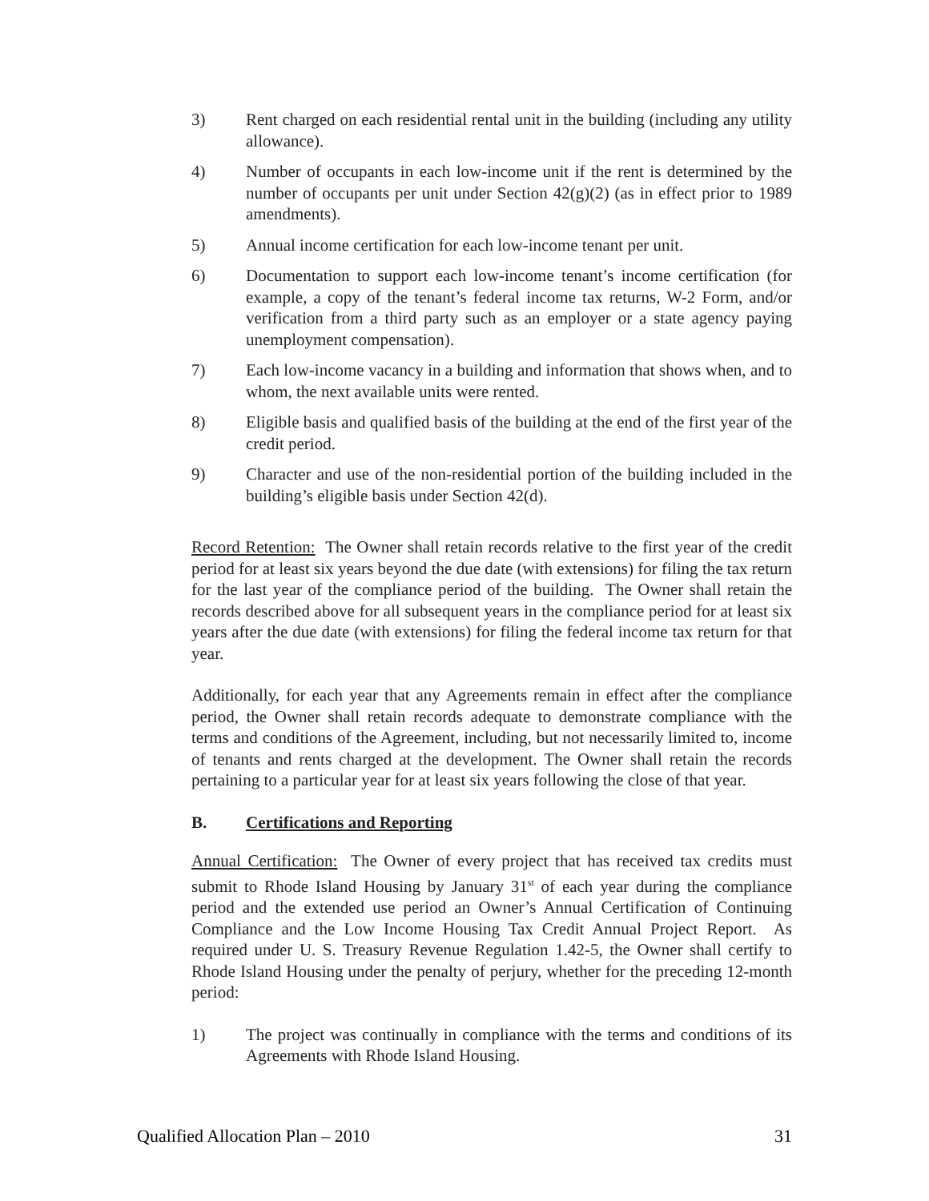3) Rent charged on each residential rental unit in the building (including any utility allowance).
4) Number of occupants in each low-income unit if the rent is determined by the number of occupants per unit under Section 42(g)(2) (as in effect prior to 1989 amendments).
5) Annual income certification for each low-income tenant per unit.
6) Documentation to support each low-income tenant’s income certification (for example, a copy of the tenant’s federal income tax returns, W-2 Form, and/or verification from a third party such as an employer or a state agency paying unemployment compensation).
7) Each low-income vacancy in a building and information that shows when, and to whom, the next available units were rented.
8) Eligible basis and qualified basis of the building at the end of the first year of the credit period.
9) Character and use of the non-residential portion of the building included in the building’s eligible basis under Section 42(d).
Record Retention: The Owner shall retain records relative to the first year of the credit period for at least six years beyond the due date (with extensions) for filing the tax return for the last year of the compliance period of the building. The Owner shall retain the records described above for all subsequent years in the compliance period for at least six years after the due date (with extensions) for filing the federal income tax return for that year.
Additionally, for each year that any Agreements remain in effect after the compliance period, the Owner shall retain records adequate to demonstrate compliance with the terms and conditions of the Agreement, including, but not necessarily limited to, income of tenants and rents charged at the development. The Owner shall retain the records pertaining to a particular year for at least six years following the close of that year.
B. Certifications and Reporting
Annual Certification: The Owner of every project that has received tax credits must submit to Rhode Island Housing by January 31<sup>st</sup> of each year during the compliance period and the extended use period an Owner’s Annual Certification of Continuing Compliance and the Low Income Housing Tax Credit Annual Project Report. As required under U. S. Treasury Revenue Regulation 1.42-5, the Owner shall certify to Rhode Island Housing under the penalty of perjury, whether for the preceding 12-month period:
1) The project was continually in compliance with the terms and conditions of its Agreements with Rhode Island Housing.
Qualified Allocation Plan – 2010 31